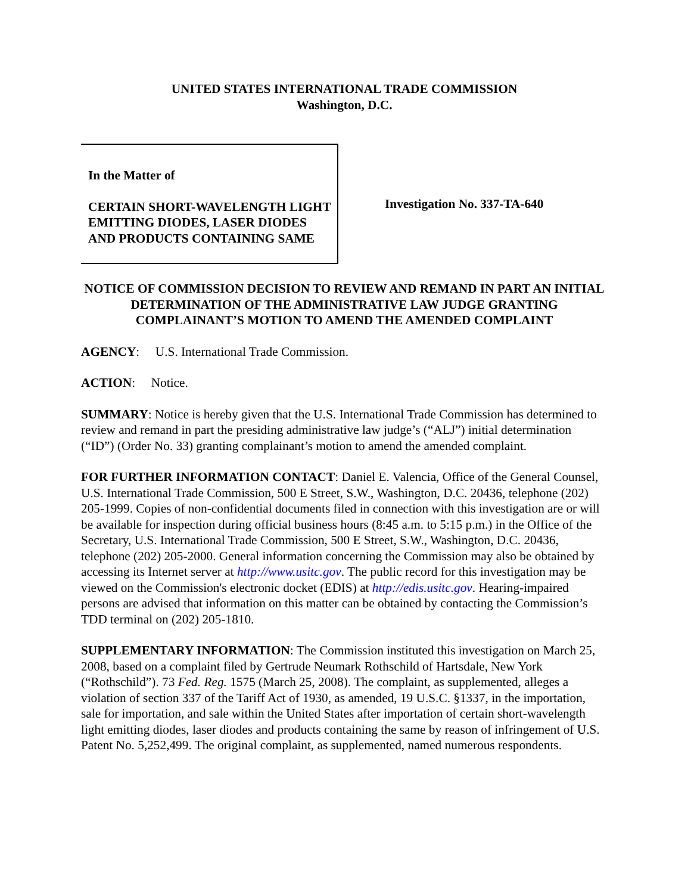UNITED STATES INTERNATIONAL TRADE COMMISSION
Washington, D.C.
In the Matter of
CERTAIN SHORT-WAVELENGTH LIGHT EMITTING DIODES, LASER DIODES AND PRODUCTS CONTAINING SAME
Investigation No. 337-TA-640
NOTICE OF COMMISSION DECISION TO REVIEW AND REMAND IN PART AN INITIAL DETERMINATION OF THE ADMINISTRATIVE LAW JUDGE GRANTING COMPLAINANT’S MOTION TO AMEND THE AMENDED COMPLAINT
AGENCY: U.S. International Trade Commission.
ACTION: Notice.
SUMMARY: Notice is hereby given that the U.S. International Trade Commission has determined to review and remand in part the presiding administrative law judge’s (“ALJ”) initial determination (“ID”) (Order No. 33) granting complainant’s motion to amend the amended complaint.
FOR FURTHER INFORMATION CONTACT: Daniel E. Valencia, Office of the General Counsel, U.S. International Trade Commission, 500 E Street, S.W., Washington, D.C. 20436, telephone (202) 205-1999. Copies of non-confidential documents filed in connection with this investigation are or will be available for inspection during official business hours (8:45 a.m. to 5:15 p.m.) in the Office of the Secretary, U.S. International Trade Commission, 500 E Street, S.W., Washington, D.C. 20436, telephone (202) 205-2000. General information concerning the Commission may also be obtained by accessing its Internet server at http://www.usitc.gov. The public record for this investigation may be viewed on the Commission's electronic docket (EDIS) at http://edis.usitc.gov. Hearing-impaired persons are advised that information on this matter can be obtained by contacting the Commission’s TDD terminal on (202) 205-1810.
SUPPLEMENTARY INFORMATION: The Commission instituted this investigation on March 25, 2008, based on a complaint filed by Gertrude Neumark Rothschild of Hartsdale, New York (“Rothschild”). 73 Fed. Reg. 1575 (March 25, 2008). The complaint, as supplemented, alleges a violation of section 337 of the Tariff Act of 1930, as amended, 19 U.S.C. §1337, in the importation, sale for importation, and sale within the United States after importation of certain short-wavelength light emitting diodes, laser diodes and products containing the same by reason of infringement of U.S. Patent No. 5,252,499. The original complaint, as supplemented, named numerous respondents.